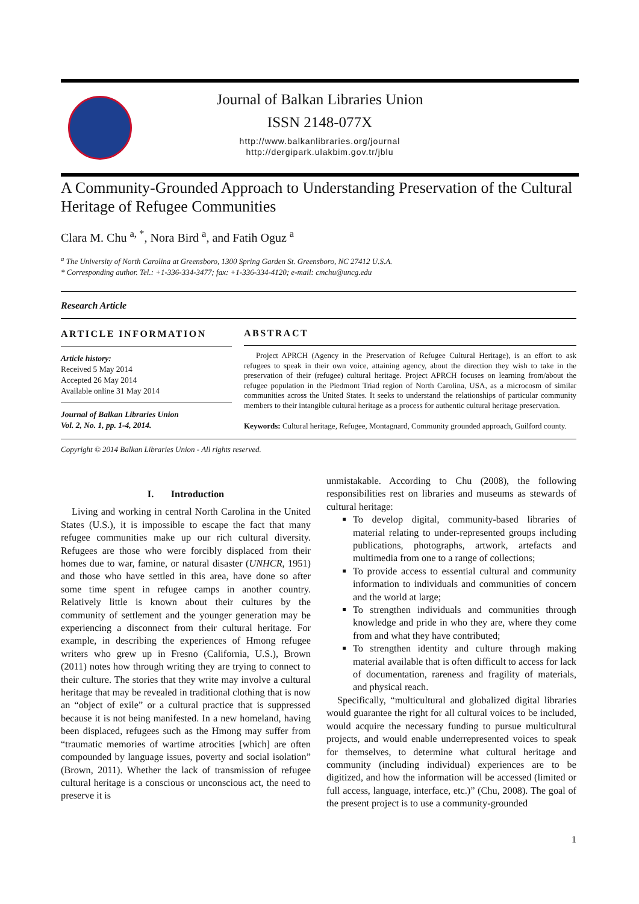Journal of Balkan Libraries Union
ISSN 2148-077X
http://www.balkanlibraries.org/journal
http://dergipark.ulakbim.gov.tr/jblu
A Community-Grounded Approach to Understanding Preservation of the Cultural Heritage of Refugee Communities
Clara M. Chu <sup>a, *</sup>, Nora Bird <sup>a</sup>, and Fatih Oguz <sup>a</sup>
<sup>a</sup> The University of North Carolina at Greensboro, 1300 Spring Garden St. Greensboro, NC 27412 U.S.A.
* Corresponding author. Tel.: +1-336-334-3477; fax: +1-336-334-4120; e-mail: cmchu@uncg.edu
Research Article
ARTICLE INFORMATION
Article history:
Received 5 May 2014
Accepted 26 May 2014
Available online 31 May 2014
Journal of Balkan Libraries Union
Vol. 2, No. 1, pp. 1-4, 2014.
ABSTRACT
Project APRCH (Agency in the Preservation of Refugee Cultural Heritage), is an effort to ask refugees to speak in their own voice, attaining agency, about the direction they wish to take in the preservation of their (refugee) cultural heritage. Project APRCH focuses on learning from/about the refugee population in the Piedmont Triad region of North Carolina, USA, as a microcosm of similar communities across the United States. It seeks to understand the relationships of particular community members to their intangible cultural heritage as a process for authentic cultural heritage preservation.
Keywords: Cultural heritage, Refugee, Montagnard, Community grounded approach, Guilford county.
Copyright © 2014 Balkan Libraries Union - All rights reserved.
I. Introduction
Living and working in central North Carolina in the United States (U.S.), it is impossible to escape the fact that many refugee communities make up our rich cultural diversity. Refugees are those who were forcibly displaced from their homes due to war, famine, or natural disaster (UNHCR, 1951) and those who have settled in this area, have done so after some time spent in refugee camps in another country. Relatively little is known about their cultures by the community of settlement and the younger generation may be experiencing a disconnect from their cultural heritage. For example, in describing the experiences of Hmong refugee writers who grew up in Fresno (California, U.S.), Brown (2011) notes how through writing they are trying to connect to their culture. The stories that they write may involve a cultural heritage that may be revealed in traditional clothing that is now an “object of exile” or a cultural practice that is suppressed because it is not being manifested. In a new homeland, having been displaced, refugees such as the Hmong may suffer from “traumatic memories of wartime atrocities [which] are often compounded by language issues, poverty and social isolation” (Brown, 2011). Whether the lack of transmission of refugee cultural heritage is a conscious or unconscious act, the need to preserve it is
unmistakable. According to Chu (2008), the following responsibilities rest on libraries and museums as stewards of cultural heritage:
To develop digital, community-based libraries of material relating to under-represented groups including publications, photographs, artwork, artefacts and multimedia from one to a range of collections;
To provide access to essential cultural and community information to individuals and communities of concern and the world at large;
To strengthen individuals and communities through knowledge and pride in who they are, where they come from and what they have contributed;
To strengthen identity and culture through making material available that is often difficult to access for lack of documentation, rareness and fragility of materials, and physical reach.
Specifically, “multicultural and globalized digital libraries would guarantee the right for all cultural voices to be included, would acquire the necessary funding to pursue multicultural projects, and would enable underrepresented voices to speak for themselves, to determine what cultural heritage and community (including individual) experiences are to be digitized, and how the information will be accessed (limited or full access, language, interface, etc.)” (Chu, 2008). The goal of the present project is to use a community-grounded
1